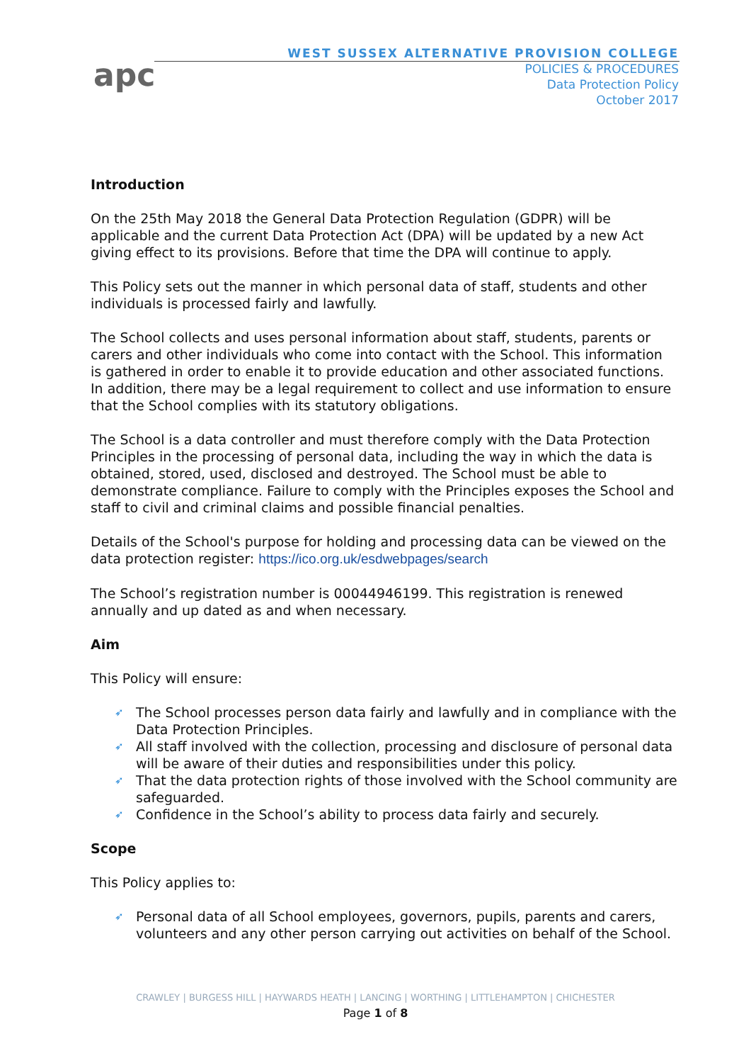apc
WEST SUSSEX ALTERNATIVE PROVISION COLLEGE
POLICIES & PROCEDURES
Data Protection Policy
October 2017
Introduction
On the 25th May 2018 the General Data Protection Regulation (GDPR) will be applicable and the current Data Protection Act (DPA) will be updated by a new Act giving effect to its provisions. Before that time the DPA will continue to apply.
This Policy sets out the manner in which personal data of staff, students and other individuals is processed fairly and lawfully.
The School collects and uses personal information about staff, students, parents or carers and other individuals who come into contact with the School. This information is gathered in order to enable it to provide education and other associated functions. In addition, there may be a legal requirement to collect and use information to ensure that the School complies with its statutory obligations.
The School is a data controller and must therefore comply with the Data Protection Principles in the processing of personal data, including the way in which the data is obtained, stored, used, disclosed and destroyed. The School must be able to demonstrate compliance. Failure to comply with the Principles exposes the School and staff to civil and criminal claims and possible financial penalties.
Details of the School's purpose for holding and processing data can be viewed on the data protection register: https://ico.org.uk/esdwebpages/search
The School’s registration number is 00044946199. This registration is renewed annually and up dated as and when necessary.
Aim
This Policy will ensure:
➶ The School processes person data fairly and lawfully and in compliance with the Data Protection Principles.
➶ All staff involved with the collection, processing and disclosure of personal data will be aware of their duties and responsibilities under this policy.
➶ That the data protection rights of those involved with the School community are safeguarded.
➶ Confidence in the School’s ability to process data fairly and securely.
Scope
This Policy applies to:
➶ Personal data of all School employees, governors, pupils, parents and carers, volunteers and any other person carrying out activities on behalf of the School.
CRAWLEY | BURGESS HILL | HAYWARDS HEATH | LANCING | WORTHING | LITTLEHAMPTON | CHICHESTER
Page 1 of 8